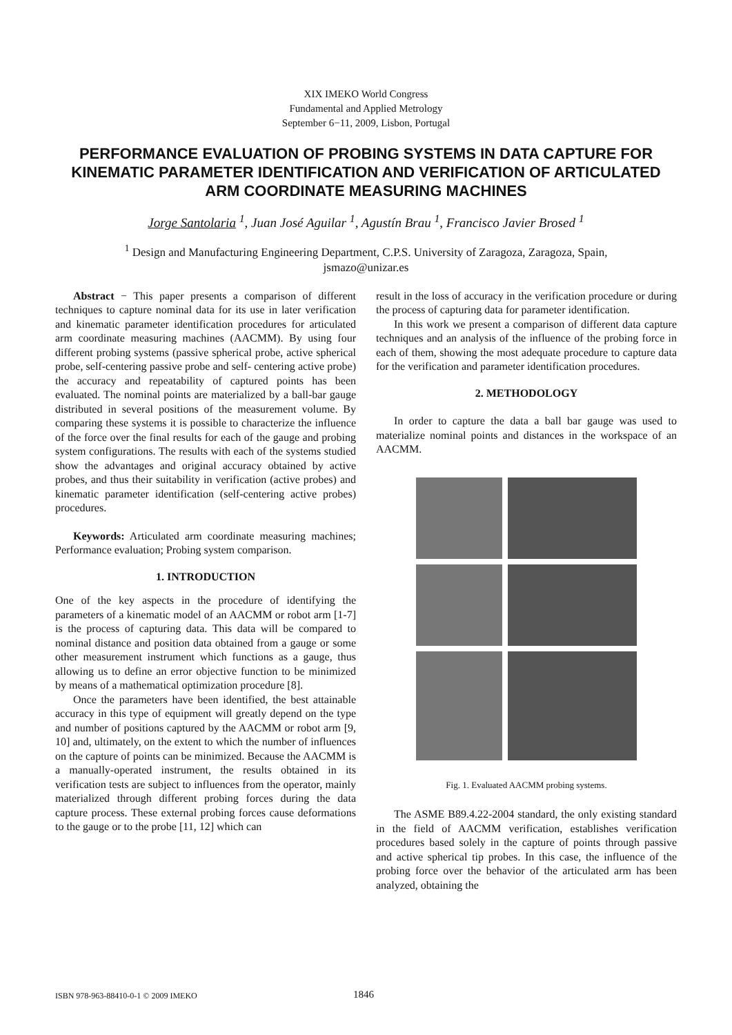XIX IMEKO World Congress
Fundamental and Applied Metrology
September 6−11, 2009, Lisbon, Portugal
PERFORMANCE EVALUATION OF PROBING SYSTEMS IN DATA CAPTURE FOR KINEMATIC PARAMETER IDENTIFICATION AND VERIFICATION OF ARTICULATED ARM COORDINATE MEASURING MACHINES
Jorge Santolaria <sup>1</sup>, Juan José Aguilar <sup>1</sup>, Agustín Brau <sup>1</sup>, Francisco Javier Brosed <sup>1</sup>
<sup>1</sup> Design and Manufacturing Engineering Department, C.P.S. University of Zaragoza, Zaragoza, Spain,
jsmazo@unizar.es
Abstract − This paper presents a comparison of different techniques to capture nominal data for its use in later verification and kinematic parameter identification procedures for articulated arm coordinate measuring machines (AACMM). By using four different probing systems (passive spherical probe, active spherical probe, self-centering passive probe and self- centering active probe) the accuracy and repeatability of captured points has been evaluated. The nominal points are materialized by a ball-bar gauge distributed in several positions of the measurement volume. By comparing these systems it is possible to characterize the influence of the force over the final results for each of the gauge and probing system configurations. The results with each of the systems studied show the advantages and original accuracy obtained by active probes, and thus their suitability in verification (active probes) and kinematic parameter identification (self-centering active probes) procedures.
Keywords: Articulated arm coordinate measuring machines; Performance evaluation; Probing system comparison.
1. INTRODUCTION
One of the key aspects in the procedure of identifying the parameters of a kinematic model of an AACMM or robot arm [1-7] is the process of capturing data. This data will be compared to nominal distance and position data obtained from a gauge or some other measurement instrument which functions as a gauge, thus allowing us to define an error objective function to be minimized by means of a mathematical optimization procedure [8].
Once the parameters have been identified, the best attainable accuracy in this type of equipment will greatly depend on the type and number of positions captured by the AACMM or robot arm [9, 10] and, ultimately, on the extent to which the number of influences on the capture of points can be minimized. Because the AACMM is a manually-operated instrument, the results obtained in its verification tests are subject to influences from the operator, mainly materialized through different probing forces during the data capture process. These external probing forces cause deformations to the gauge or to the probe [11, 12] which can
result in the loss of accuracy in the verification procedure or during the process of capturing data for parameter identification.
In this work we present a comparison of different data capture techniques and an analysis of the influence of the probing force in each of them, showing the most adequate procedure to capture data for the verification and parameter identification procedures.
2. METHODOLOGY
In order to capture the data a ball bar gauge was used to materialize nominal points and distances in the workspace of an AACMM.
Fig. 1. Evaluated AACMM probing systems.
The ASME B89.4.22-2004 standard, the only existing standard in the field of AACMM verification, establishes verification procedures based solely in the capture of points through passive and active spherical tip probes. In this case, the influence of the probing force over the behavior of the articulated arm has been analyzed, obtaining the
ISBN 978-963-88410-0-1 © 2009 IMEKO 1846